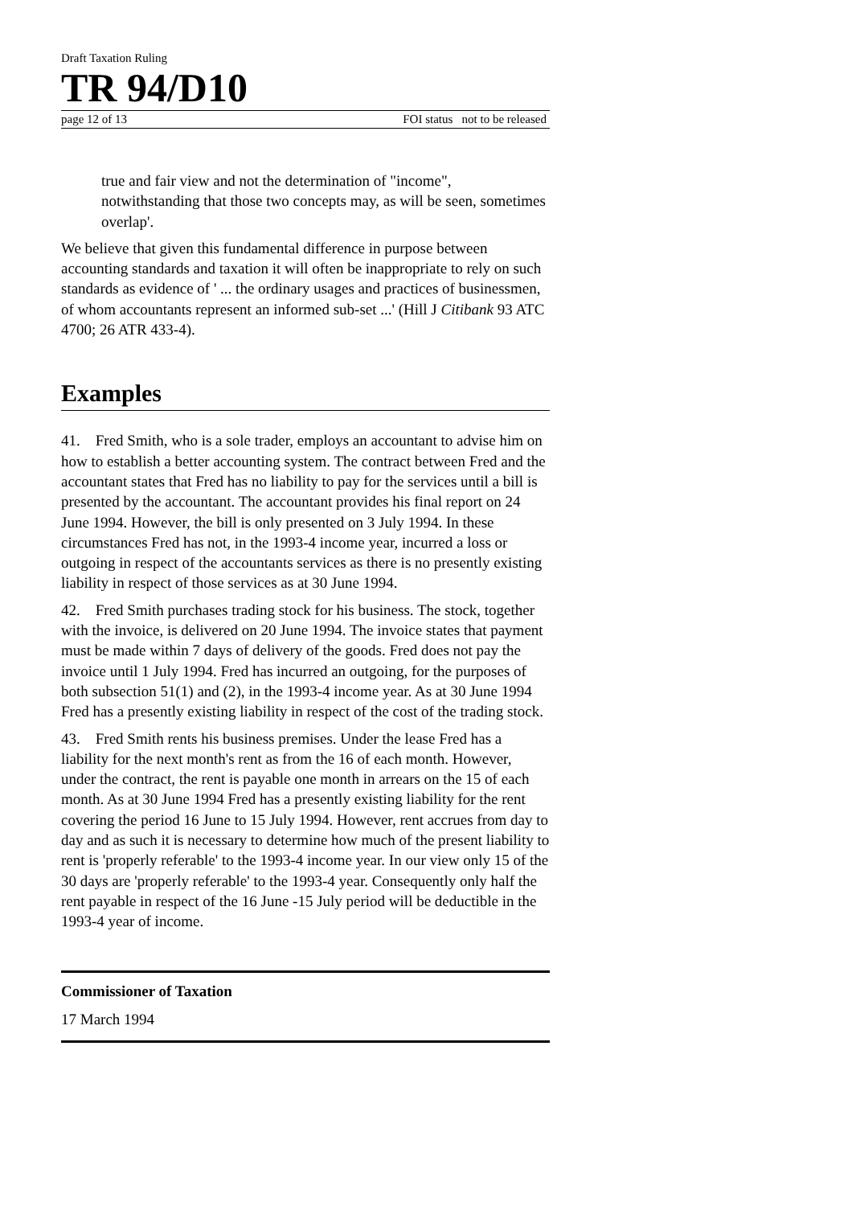Draft Taxation Ruling
TR 94/D10
page 12 of 13 FOI status not to be released
true and fair view and not the determination of "income", notwithstanding that those two concepts may, as will be seen, sometimes overlap'.
We believe that given this fundamental difference in purpose between accounting standards and taxation it will often be inappropriate to rely on such standards as evidence of ' ... the ordinary usages and practices of businessmen, of whom accountants represent an informed sub-set ...' (Hill J Citibank 93 ATC 4700; 26 ATR 433-4).
Examples
41. Fred Smith, who is a sole trader, employs an accountant to advise him on how to establish a better accounting system. The contract between Fred and the accountant states that Fred has no liability to pay for the services until a bill is presented by the accountant. The accountant provides his final report on 24 June 1994. However, the bill is only presented on 3 July 1994. In these circumstances Fred has not, in the 1993-4 income year, incurred a loss or outgoing in respect of the accountants services as there is no presently existing liability in respect of those services as at 30 June 1994.
42. Fred Smith purchases trading stock for his business. The stock, together with the invoice, is delivered on 20 June 1994. The invoice states that payment must be made within 7 days of delivery of the goods. Fred does not pay the invoice until 1 July 1994. Fred has incurred an outgoing, for the purposes of both subsection 51(1) and (2), in the 1993-4 income year. As at 30 June 1994 Fred has a presently existing liability in respect of the cost of the trading stock.
43. Fred Smith rents his business premises. Under the lease Fred has a liability for the next month's rent as from the 16 of each month. However, under the contract, the rent is payable one month in arrears on the 15 of each month. As at 30 June 1994 Fred has a presently existing liability for the rent covering the period 16 June to 15 July 1994. However, rent accrues from day to day and as such it is necessary to determine how much of the present liability to rent is 'properly referable' to the 1993-4 income year. In our view only 15 of the 30 days are 'properly referable' to the 1993-4 year. Consequently only half the rent payable in respect of the 16 June -15 July period will be deductible in the 1993-4 year of income.
Commissioner of Taxation
17 March 1994